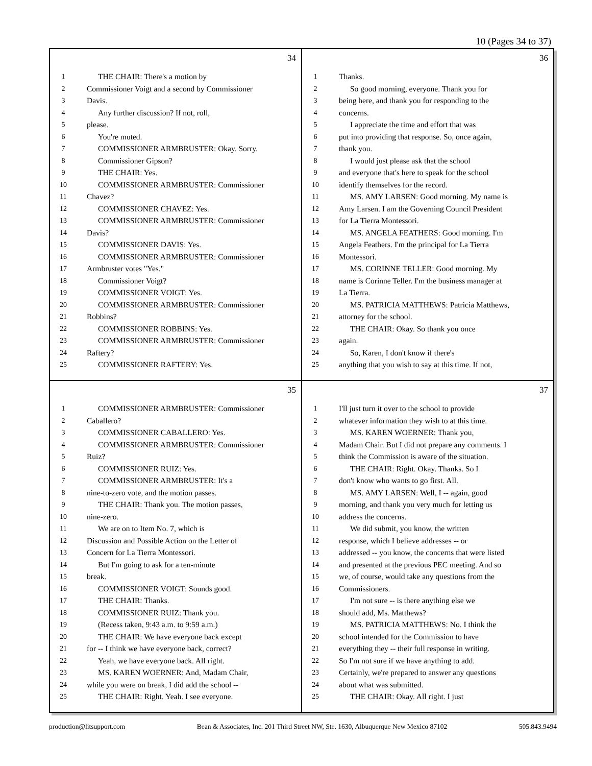10 (Pages 34 to 37)
34
1 THE CHAIR: There's a motion by
2 Commissioner Voigt and a second by Commissioner
3 Davis.
4 Any further discussion? If not, roll,
5 please.
6 You're muted.
7 COMMISSIONER ARMBRUSTER: Okay. Sorry.
8 Commissioner Gipson?
9 THE CHAIR: Yes.
10 COMMISSIONER ARMBRUSTER: Commissioner
11 Chavez?
12 COMMISSIONER CHAVEZ: Yes.
13 COMMISSIONER ARMBRUSTER: Commissioner
14 Davis?
15 COMMISSIONER DAVIS: Yes.
16 COMMISSIONER ARMBRUSTER: Commissioner
17 Armbruster votes "Yes."
18 Commissioner Voigt?
19 COMMISSIONER VOIGT: Yes.
20 COMMISSIONER ARMBRUSTER: Commissioner
21 Robbins?
22 COMMISSIONER ROBBINS: Yes.
23 COMMISSIONER ARMBRUSTER: Commissioner
24 Raftery?
25 COMMISSIONER RAFTERY: Yes.
36
1 Thanks.
2 So good morning, everyone. Thank you for
3 being here, and thank you for responding to the
4 concerns.
5 I appreciate the time and effort that was
6 put into providing that response. So, once again,
7 thank you.
8 I would just please ask that the school
9 and everyone that's here to speak for the school
10 identify themselves for the record.
11 MS. AMY LARSEN: Good morning. My name is
12 Amy Larsen. I am the Governing Council President
13 for La Tierra Montessori.
14 MS. ANGELA FEATHERS: Good morning. I'm
15 Angela Feathers. I'm the principal for La Tierra
16 Montessori.
17 MS. CORINNE TELLER: Good morning. My
18 name is Corinne Teller. I'm the business manager at
19 La Tierra.
20 MS. PATRICIA MATTHEWS: Patricia Matthews,
21 attorney for the school.
22 THE CHAIR: Okay. So thank you once
23 again.
24 So, Karen, I don't know if there's
25 anything that you wish to say at this time. If not,
35
1 COMMISSIONER ARMBRUSTER: Commissioner
2 Caballero?
3 COMMISSIONER CABALLERO: Yes.
4 COMMISSIONER ARMBRUSTER: Commissioner
5 Ruiz?
6 COMMISSIONER RUIZ: Yes.
7 COMMISSIONER ARMBRUSTER: It's a
8 nine-to-zero vote, and the motion passes.
9 THE CHAIR: Thank you. The motion passes,
10 nine-zero.
11 We are on to Item No. 7, which is
12 Discussion and Possible Action on the Letter of
13 Concern for La Tierra Montessori.
14 But I'm going to ask for a ten-minute
15 break.
16 COMMISSIONER VOIGT: Sounds good.
17 THE CHAIR: Thanks.
18 COMMISSIONER RUIZ: Thank you.
19 (Recess taken, 9:43 a.m. to 9:59 a.m.)
20 THE CHAIR: We have everyone back except
21 for -- I think we have everyone back, correct?
22 Yeah, we have everyone back. All right.
23 MS. KAREN WOERNER: And, Madam Chair,
24 while you were on break, I did add the school --
25 THE CHAIR: Right. Yeah. I see everyone.
37
1 I'll just turn it over to the school to provide
2 whatever information they wish to at this time.
3 MS. KAREN WOERNER: Thank you,
4 Madam Chair. But I did not prepare any comments. I
5 think the Commission is aware of the situation.
6 THE CHAIR: Right. Okay. Thanks. So I
7 don't know who wants to go first. All.
8 MS. AMY LARSEN: Well, I -- again, good
9 morning, and thank you very much for letting us
10 address the concerns.
11 We did submit, you know, the written
12 response, which I believe addresses -- or
13 addressed -- you know, the concerns that were listed
14 and presented at the previous PEC meeting. And so
15 we, of course, would take any questions from the
16 Commissioners.
17 I'm not sure -- is there anything else we
18 should add, Ms. Matthews?
19 MS. PATRICIA MATTHEWS: No. I think the
20 school intended for the Commission to have
21 everything they -- their full response in writing.
22 So I'm not sure if we have anything to add.
23 Certainly, we're prepared to answer any questions
24 about what was submitted.
25 THE CHAIR: Okay. All right. I just
production@litsupport.com Bean & Associates, Inc. 201 Third Street NW, Ste. 1630, Albuquerque New Mexico 87102 505.843.9494